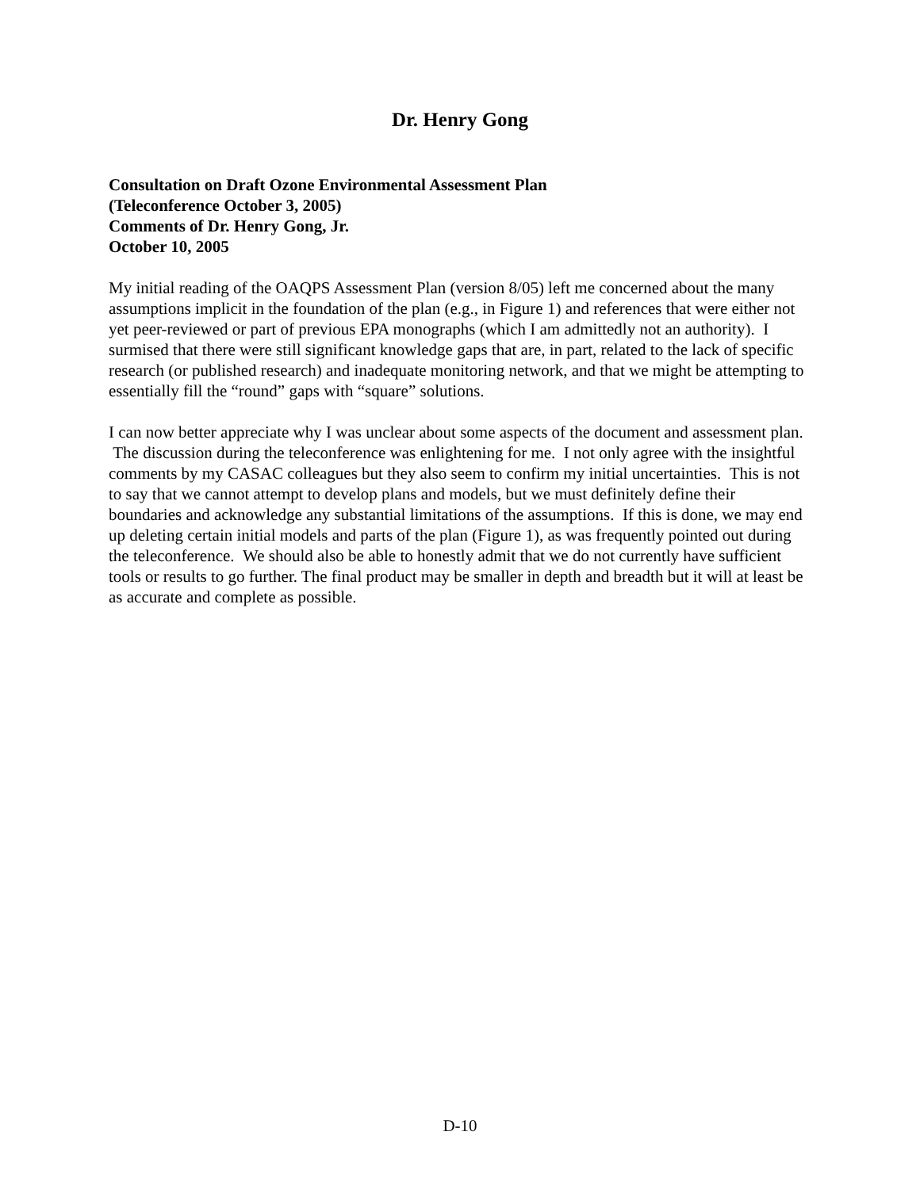Dr. Henry Gong
Consultation on Draft Ozone Environmental Assessment Plan
(Teleconference October 3, 2005)
Comments of Dr. Henry Gong, Jr.
October 10, 2005
My initial reading of the OAQPS Assessment Plan (version 8/05) left me concerned about the many assumptions implicit in the foundation of the plan (e.g., in Figure 1) and references that were either not yet peer-reviewed or part of previous EPA monographs (which I am admittedly not an authority). I surmised that there were still significant knowledge gaps that are, in part, related to the lack of specific research (or published research) and inadequate monitoring network, and that we might be attempting to essentially fill the “round” gaps with “square” solutions.
I can now better appreciate why I was unclear about some aspects of the document and assessment plan. The discussion during the teleconference was enlightening for me. I not only agree with the insightful comments by my CASAC colleagues but they also seem to confirm my initial uncertainties. This is not to say that we cannot attempt to develop plans and models, but we must definitely define their boundaries and acknowledge any substantial limitations of the assumptions. If this is done, we may end up deleting certain initial models and parts of the plan (Figure 1), as was frequently pointed out during the teleconference. We should also be able to honestly admit that we do not currently have sufficient tools or results to go further. The final product may be smaller in depth and breadth but it will at least be as accurate and complete as possible.
D-10